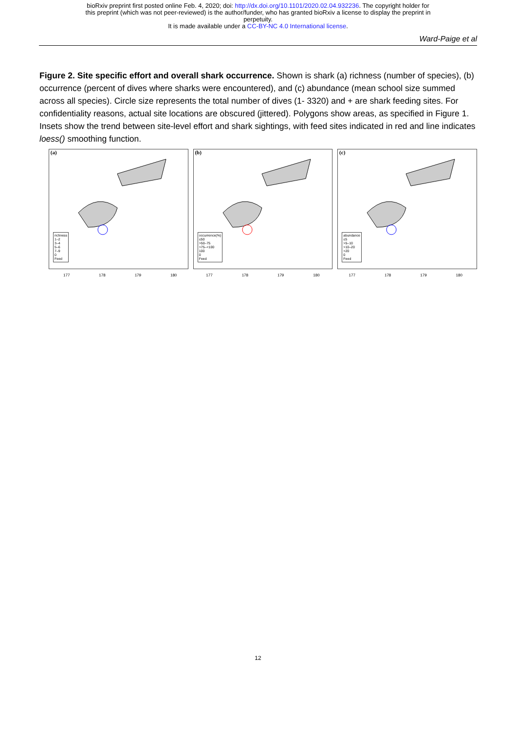bioRxiv preprint first posted online Feb. 4, 2020; doi: http://dx.doi.org/10.1101/2020.02.04.932236. The copyright holder for
this preprint (which was not peer-reviewed) is the author/funder, who has granted bioRxiv a license to display the preprint in
perpetuity.
It is made available under a CC-BY-NC 4.0 International license.
Ward-Paige et al
Figure 2. Site specific effort and overall shark occurrence. Shown is shark (a) richness (number of species), (b) occurrence (percent of dives where sharks were encountered), and (c) abundance (mean school size summed across all species). Circle size represents the total number of dives (1- 3320) and + are shark feeding sites. For confidentiality reasons, actual site locations are obscured (jittered). Polygons show areas, as specified in Figure 1. Insets show the trend between site-level effort and shark sightings, with feed sites indicated in red and line indicates loess() smoothing function.
(a)
richness
1–2
3–4
5–6
7–9
0
Feed
(b)
occurrence(%)
≤50
>50–75
>75–<100
100
0
Feed
(c)
abundance
≤5
>5–10
>10–20
>20
0
Feed
177 178 179 180 177 178 179 180 177 178 179 180
12